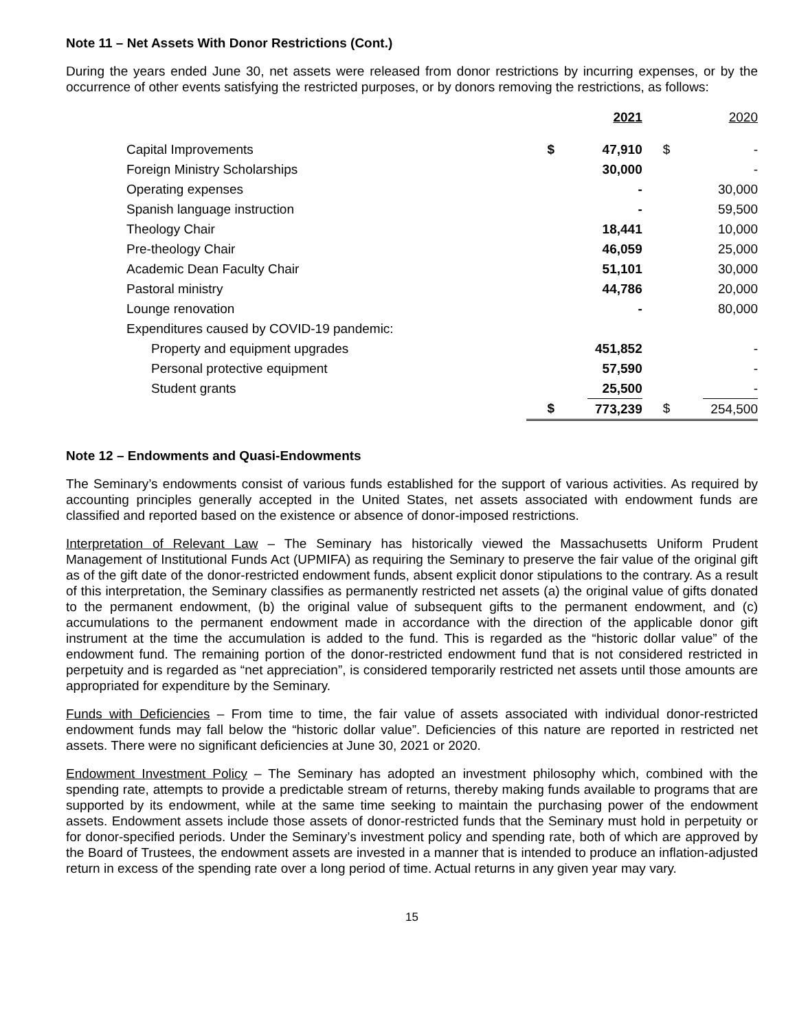Note 11 – Net Assets With Donor Restrictions (Cont.)
During the years ended June 30, net assets were released from donor restrictions by incurring expenses, or by the occurrence of other events satisfying the restricted purposes, or by donors removing the restrictions, as follows:
| | | 2021 | | 2020 |
| Capital Improvements | $ | 47,910 | $ | - |
| Foreign Ministry Scholarships | | 30,000 | | - |
| Operating expenses | | - | | 30,000 |
| Spanish language instruction | | - | | 59,500 |
| Theology Chair | | 18,441 | | 10,000 |
| Pre-theology Chair | | 46,059 | | 25,000 |
| Academic Dean Faculty Chair | | 51,101 | | 30,000 |
| Pastoral ministry | | 44,786 | | 20,000 |
| Lounge renovation | | - | | 80,000 |
| Expenditures caused by COVID-19 pandemic: | | | | |
| Property and equipment upgrades | | 451,852 | | - |
| Personal protective equipment | | 57,590 | | - |
| Student grants | | 25,500 | | - |
| | $ | 773,239 | $ | 254,500 |
Note 12 – Endowments and Quasi-Endowments
The Seminary’s endowments consist of various funds established for the support of various activities. As required by accounting principles generally accepted in the United States, net assets associated with endowment funds are classified and reported based on the existence or absence of donor-imposed restrictions.
Interpretation of Relevant Law – The Seminary has historically viewed the Massachusetts Uniform Prudent Management of Institutional Funds Act (UPMIFA) as requiring the Seminary to preserve the fair value of the original gift as of the gift date of the donor-restricted endowment funds, absent explicit donor stipulations to the contrary. As a result of this interpretation, the Seminary classifies as permanently restricted net assets (a) the original value of gifts donated to the permanent endowment, (b) the original value of subsequent gifts to the permanent endowment, and (c) accumulations to the permanent endowment made in accordance with the direction of the applicable donor gift instrument at the time the accumulation is added to the fund. This is regarded as the “historic dollar value” of the endowment fund. The remaining portion of the donor-restricted endowment fund that is not considered restricted in perpetuity and is regarded as “net appreciation”, is considered temporarily restricted net assets until those amounts are appropriated for expenditure by the Seminary.
Funds with Deficiencies – From time to time, the fair value of assets associated with individual donor-restricted endowment funds may fall below the “historic dollar value”. Deficiencies of this nature are reported in restricted net assets. There were no significant deficiencies at June 30, 2021 or 2020.
Endowment Investment Policy – The Seminary has adopted an investment philosophy which, combined with the spending rate, attempts to provide a predictable stream of returns, thereby making funds available to programs that are supported by its endowment, while at the same time seeking to maintain the purchasing power of the endowment assets. Endowment assets include those assets of donor-restricted funds that the Seminary must hold in perpetuity or for donor-specified periods. Under the Seminary’s investment policy and spending rate, both of which are approved by the Board of Trustees, the endowment assets are invested in a manner that is intended to produce an inflation-adjusted return in excess of the spending rate over a long period of time. Actual returns in any given year may vary.
15